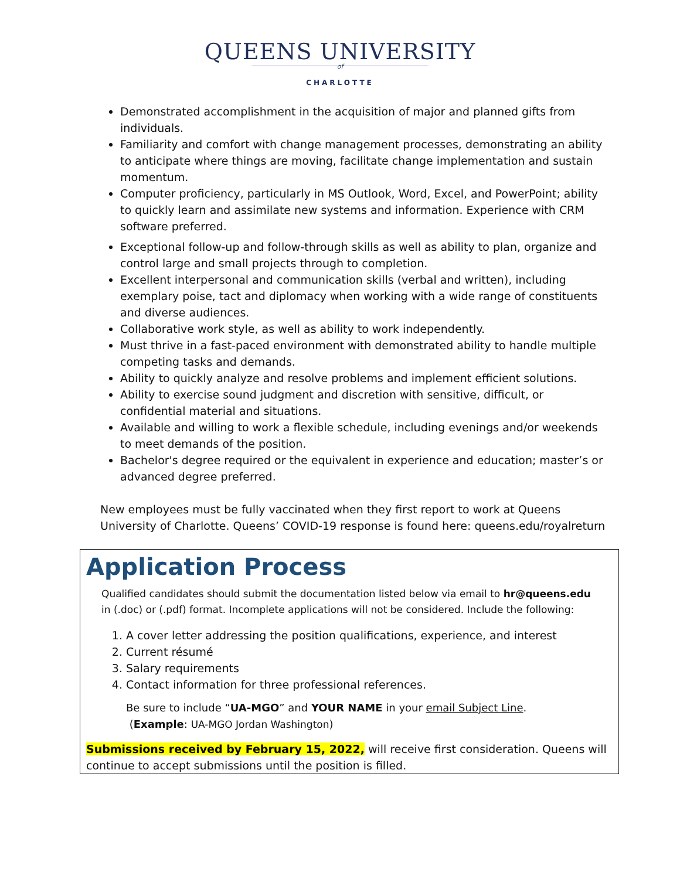QUEENS UNIVERSITY
of
CHARLOTTE
Demonstrated accomplishment in the acquisition of major and planned gifts from individuals.
Familiarity and comfort with change management processes, demonstrating an ability to anticipate where things are moving, facilitate change implementation and sustain momentum.
Computer proficiency, particularly in MS Outlook, Word, Excel, and PowerPoint; ability to quickly learn and assimilate new systems and information. Experience with CRM software preferred.
Exceptional follow-up and follow-through skills as well as ability to plan, organize and control large and small projects through to completion.
Excellent interpersonal and communication skills (verbal and written), including exemplary poise, tact and diplomacy when working with a wide range of constituents and diverse audiences.
Collaborative work style, as well as ability to work independently.
Must thrive in a fast-paced environment with demonstrated ability to handle multiple competing tasks and demands.
Ability to quickly analyze and resolve problems and implement efficient solutions.
Ability to exercise sound judgment and discretion with sensitive, difficult, or confidential material and situations.
Available and willing to work a flexible schedule, including evenings and/or weekends to meet demands of the position.
Bachelor's degree required or the equivalent in experience and education; master’s or advanced degree preferred.
New employees must be fully vaccinated when they first report to work at Queens University of Charlotte. Queens’ COVID-19 response is found here: queens.edu/royalreturn
Application Process
Qualified candidates should submit the documentation listed below via email to hr@queens.edu in (.doc) or (.pdf) format. Incomplete applications will not be considered. Include the following:
1. A cover letter addressing the position qualifications, experience, and interest
2. Current résumé
3. Salary requirements
4. Contact information for three professional references.
Be sure to include “UA-MGO” and YOUR NAME in your email Subject Line.
(Example: UA-MGO Jordan Washington)
Submissions received by February 15, 2022, will receive first consideration. Queens will continue to accept submissions until the position is filled.